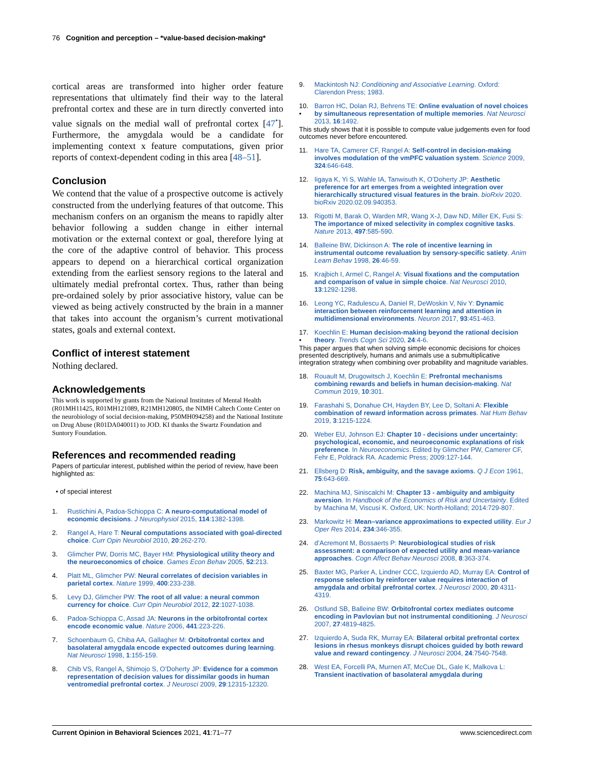76 Cognition and perception – *value-based decision-making*
cortical areas are transformed into higher order feature representations that ultimately find their way to the lateral prefrontal cortex and these are in turn directly converted into value signals on the medial wall of prefrontal cortex [47<sup>•</sup>]. Furthermore, the amygdala would be a candidate for implementing context x feature computations, given prior reports of context-dependent coding in this area [48–51].
Conclusion
We contend that the value of a prospective outcome is actively constructed from the underlying features of that outcome. This mechanism confers on an organism the means to rapidly alter behavior following a sudden change in either internal motivation or the external context or goal, therefore lying at the core of the adaptive control of behavior. This process appears to depend on a hierarchical cortical organization extending from the earliest sensory regions to the lateral and ultimately medial prefrontal cortex. Thus, rather than being pre-ordained solely by prior associative history, value can be viewed as being actively constructed by the brain in a manner that takes into account the organism’s current motivational states, goals and external context.
Conflict of interest statement
Nothing declared.
Acknowledgements
This work is supported by grants from the National Institutes of Mental Health (R01MH11425, R01MH121089, R21MH120805, the NIMH Caltech Conte Center on the neurobiology of social decision-making, P50MH094258) and the National Institute on Drug Abuse (R01DA040011) to JOD. KI thanks the Swartz Foundation and Suntory Foundation.
References and recommended reading
Papers of particular interest, published within the period of review, have been highlighted as:
• of special interest
1. Rustichini A, Padoa-Schioppa C: A neuro-computational model of economic decisions. J Neurophysiol 2015, 114:1382-1398.
2. Rangel A, Hare T: Neural computations associated with goal-directed choice. Curr Opin Neurobiol 2010, 20:262-270.
3. Glimcher PW, Dorris MC, Bayer HM: Physiological utility theory and the neuroeconomics of choice. Games Econ Behav 2005, 52:213.
4. Platt ML, Glimcher PW: Neural correlates of decision variables in parietal cortex. Nature 1999, 400:233-238.
5. Levy DJ, Glimcher PW: The root of all value: a neural common currency for choice. Curr Opin Neurobiol 2012, 22:1027-1038.
6. Padoa-Schioppa C, Assad JA: Neurons in the orbitofrontal cortex encode economic value. Nature 2006, 441:223-226.
7. Schoenbaum G, Chiba AA, Gallagher M: Orbitofrontal cortex and basolateral amygdala encode expected outcomes during learning. Nat Neurosci 1998, 1:155-159.
8. Chib VS, Rangel A, Shimojo S, O’Doherty JP: Evidence for a common representation of decision values for dissimilar goods in human ventromedial prefrontal cortex. J Neurosci 2009, 29:12315-12320.
9. Mackintosh NJ: Conditioning and Associative Learning. Oxford: Clarendon Press; 1983.
10.
• Barron HC, Dolan RJ, Behrens TE: Online evaluation of novel choices by simultaneous representation of multiple memories. Nat Neurosci 2013, 16:1492.
This study shows that it is possible to compute value judgements even for food outcomes never before encountered.
11. Hare TA, Camerer CF, Rangel A: Self-control in decision-making involves modulation of the vmPFC valuation system. Science 2009, 324:646-648.
12. Iigaya K, Yi S, Wahle IA, Tanwisuth K, O’Doherty JP: Aesthetic preference for art emerges from a weighted integration over hierarchically structured visual features in the brain. bioRxiv 2020. bioRxiv 2020.02.09.940353.
13. Rigotti M, Barak O, Warden MR, Wang X-J, Daw ND, Miller EK, Fusi S: The importance of mixed selectivity in complex cognitive tasks. Nature 2013, 497:585-590.
14. Balleine BW, Dickinson A: The role of incentive learning in instrumental outcome revaluation by sensory-specific satiety. Anim Learn Behav 1998, 26:46-59.
15. Krajbich I, Armel C, Rangel A: Visual fixations and the computation and comparison of value in simple choice. Nat Neurosci 2010, 13:1292-1298.
16. Leong YC, Radulescu A, Daniel R, DeWoskin V, Niv Y: Dynamic interaction between reinforcement learning and attention in multidimensional environments. Neuron 2017, 93:451-463.
17.
• Koechlin E: Human decision-making beyond the rational decision theory. Trends Cogn Sci 2020, 24:4-6.
This paper argues that when solving simple economic decisions for choices presented descriptively, humans and animals use a submultiplicative integration strategy when combining over probability and magnitude variables.
18. Rouault M, Drugowitsch J, Koechlin E: Prefrontal mechanisms combining rewards and beliefs in human decision-making. Nat Commun 2019, 10:301.
19. Farashahi S, Donahue CH, Hayden BY, Lee D, Soltani A: Flexible combination of reward information across primates. Nat Hum Behav 2019, 3:1215-1224.
20. Weber EU, Johnson EJ: Chapter 10 - decisions under uncertainty: psychological, economic, and neuroeconomic explanations of risk preference. In Neuroeconomics. Edited by Glimcher PW, Camerer CF, Fehr E, Poldrack RA. Academic Press; 2009:127-144.
21. Ellsberg D: Risk, ambiguity, and the savage axioms. Q J Econ 1961, 75:643-669.
22. Machina MJ, Siniscalchi M: Chapter 13 - ambiguity and ambiguity aversion. In Handbook of the Economics of Risk and Uncertainty. Edited by Machina M, Viscusi K. Oxford, UK: North-Holland; 2014:729-807.
23. Markowitz H: Mean–variance approximations to expected utility. Eur J Oper Res 2014, 234:346-355.
24. d’Acremont M, Bossaerts P: Neurobiological studies of risk assessment: a comparison of expected utility and mean-variance approaches. Cogn Affect Behav Neurosci 2008, 8:363-374.
25. Baxter MG, Parker A, Lindner CCC, Izquierdo AD, Murray EA: Control of response selection by reinforcer value requires interaction of amygdala and orbital prefrontal cortex. J Neurosci 2000, 20:4311-4319.
26. Ostlund SB, Balleine BW: Orbitofrontal cortex mediates outcome encoding in Pavlovian but not instrumental conditioning. J Neurosci 2007, 27:4819-4825.
27. Izquierdo A, Suda RK, Murray EA: Bilateral orbital prefrontal cortex lesions in rhesus monkeys disrupt choices guided by both reward value and reward contingency. J Neurosci 2004, 24:7540-7548.
28. West EA, Forcelli PA, Murnen AT, McCue DL, Gale K, Malkova L: Transient inactivation of basolateral amygdala during
Current Opinion in Behavioral Sciences 2021, 41:71–77 www.sciencedirect.com